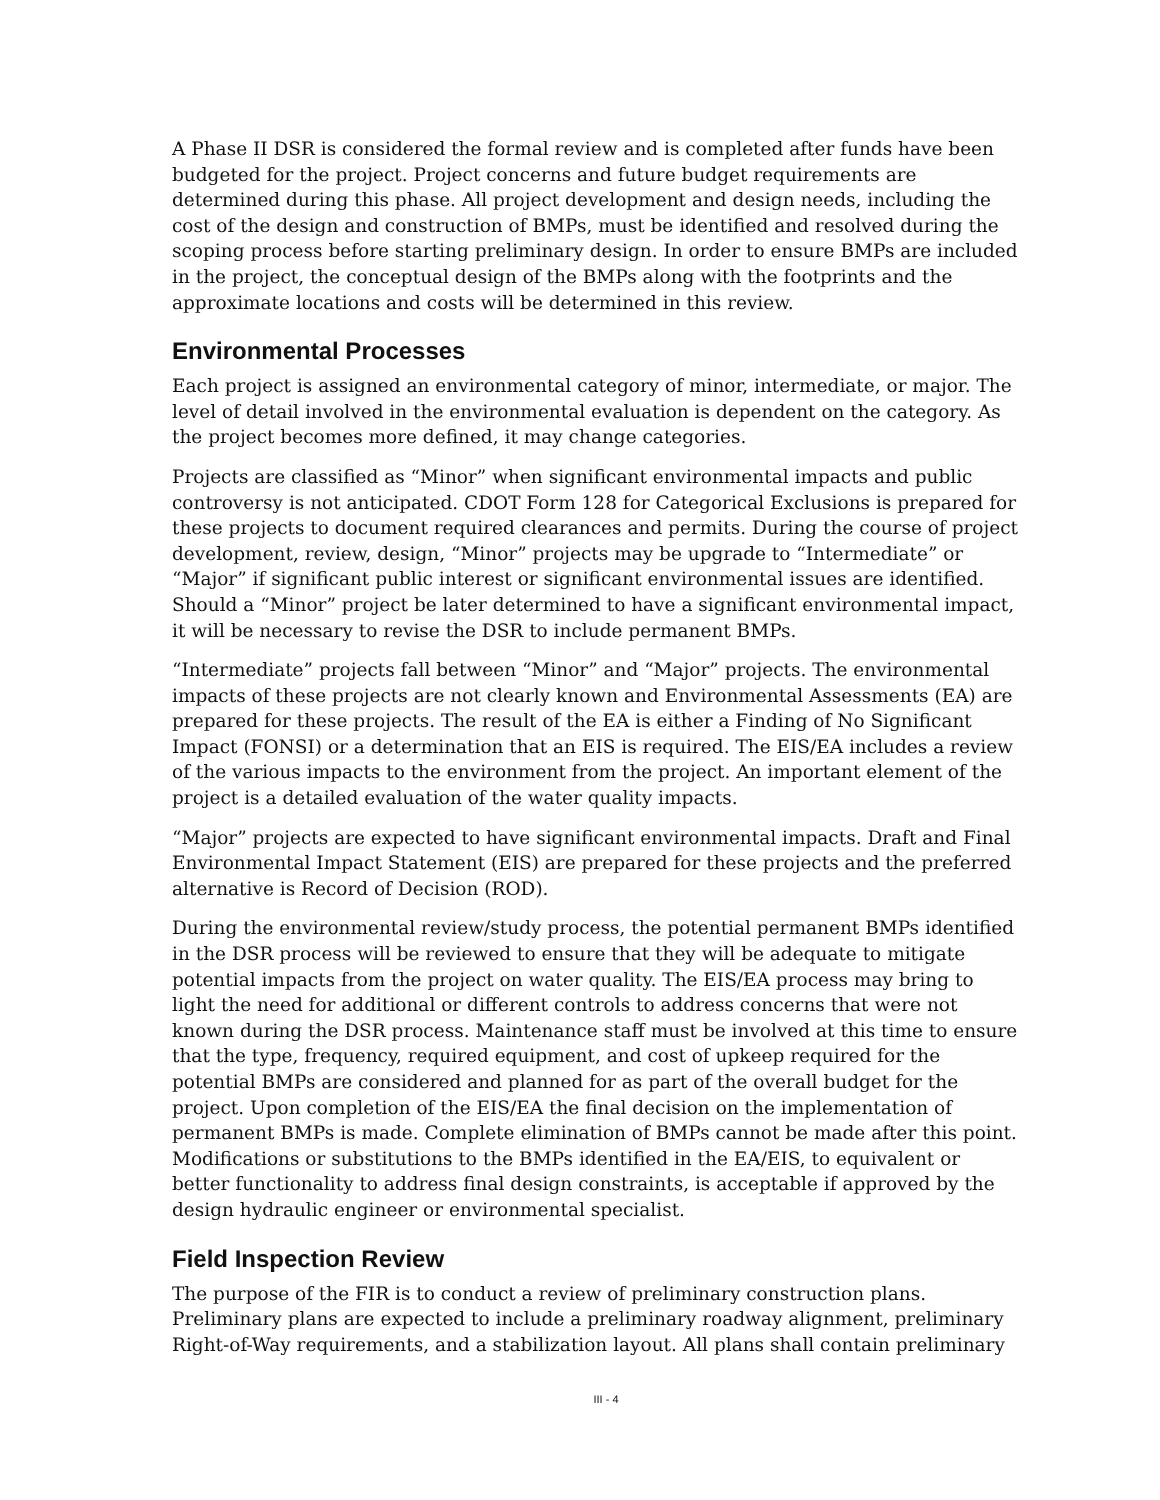A Phase II DSR is considered the formal review and is completed after funds have been budgeted for the project. Project concerns and future budget requirements are determined during this phase. All project development and design needs, including the cost of the design and construction of BMPs, must be identified and resolved during the scoping process before starting preliminary design. In order to ensure BMPs are included in the project, the conceptual design of the BMPs along with the footprints and the approximate locations and costs will be determined in this review.
Environmental Processes
Each project is assigned an environmental category of minor, intermediate, or major. The level of detail involved in the environmental evaluation is dependent on the category. As the project becomes more defined, it may change categories.
Projects are classified as “Minor” when significant environmental impacts and public controversy is not anticipated. CDOT Form 128 for Categorical Exclusions is prepared for these projects to document required clearances and permits. During the course of project development, review, design, “Minor” projects may be upgrade to “Intermediate” or “Major” if significant public interest or significant environmental issues are identified. Should a “Minor” project be later determined to have a significant environmental impact, it will be necessary to revise the DSR to include permanent BMPs.
“Intermediate” projects fall between “Minor” and “Major” projects. The environmental impacts of these projects are not clearly known and Environmental Assessments (EA) are prepared for these projects. The result of the EA is either a Finding of No Significant Impact (FONSI) or a determination that an EIS is required. The EIS/EA includes a review of the various impacts to the environment from the project. An important element of the project is a detailed evaluation of the water quality impacts.
“Major” projects are expected to have significant environmental impacts. Draft and Final Environmental Impact Statement (EIS) are prepared for these projects and the preferred alternative is Record of Decision (ROD).
During the environmental review/study process, the potential permanent BMPs identified in the DSR process will be reviewed to ensure that they will be adequate to mitigate potential impacts from the project on water quality. The EIS/EA process may bring to light the need for additional or different controls to address concerns that were not known during the DSR process. Maintenance staff must be involved at this time to ensure that the type, frequency, required equipment, and cost of upkeep required for the potential BMPs are considered and planned for as part of the overall budget for the project. Upon completion of the EIS/EA the final decision on the implementation of permanent BMPs is made. Complete elimination of BMPs cannot be made after this point. Modifications or substitutions to the BMPs identified in the EA/EIS, to equivalent or better functionality to address final design constraints, is acceptable if approved by the design hydraulic engineer or environmental specialist.
Field Inspection Review
The purpose of the FIR is to conduct a review of preliminary construction plans. Preliminary plans are expected to include a preliminary roadway alignment, preliminary Right-of-Way requirements, and a stabilization layout. All plans shall contain preliminary
III - 4